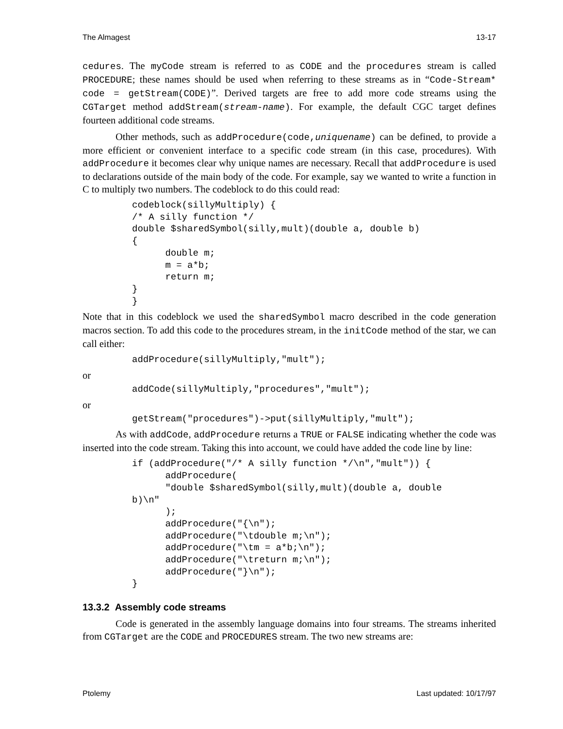The Almagest 13-17
cedures. The myCode stream is referred to as CODE and the procedures stream is called PROCEDURE; these names should be used when referring to these streams as in “Code-Stream* code = getStream(CODE)”. Derived targets are free to add more code streams using the CGTarget method addStream(stream-name). For example, the default CGC target defines fourteen additional code streams.
Other methods, such as addProcedure(code,uniquename) can be defined, to provide a more efficient or convenient interface to a specific code stream (in this case, procedures). With addProcedure it becomes clear why unique names are necessary. Recall that addProcedure is used to declarations outside of the main body of the code. For example, say we wanted to write a function in C to multiply two numbers. The codeblock to do this could read:
codeblock(sillyMultiply) {
/* A silly function */
double $sharedSymbol(silly,mult)(double a, double b)
{
      double m;
      m = a*b;
      return m;
}
}
Note that in this codeblock we used the sharedSymbol macro described in the code generation macros section. To add this code to the procedures stream, in the initCode method of the star, we can call either:
addProcedure(sillyMultiply,"mult");
or
addCode(sillyMultiply,"procedures","mult");
or
getStream("procedures")->put(sillyMultiply,"mult");
As with addCode, addProcedure returns a TRUE or FALSE indicating whether the code was inserted into the code stream. Taking this into account, we could have added the code line by line:
if (addProcedure("/* A silly function */\n","mult")) {
      addProcedure(
      "double $sharedSymbol(silly,mult)(double a, double
b)\n"
      );
      addProcedure("{\n");
      addProcedure("\tdouble m;\n");
      addProcedure("\tm = a*b;\n");
      addProcedure("\treturn m;\n");
      addProcedure("}\n");
}
13.3.2 Assembly code streams
Code is generated in the assembly language domains into four streams. The streams inherited from CGTarget are the CODE and PROCEDURES stream. The two new streams are:
Ptolemy Last updated: 10/17/97